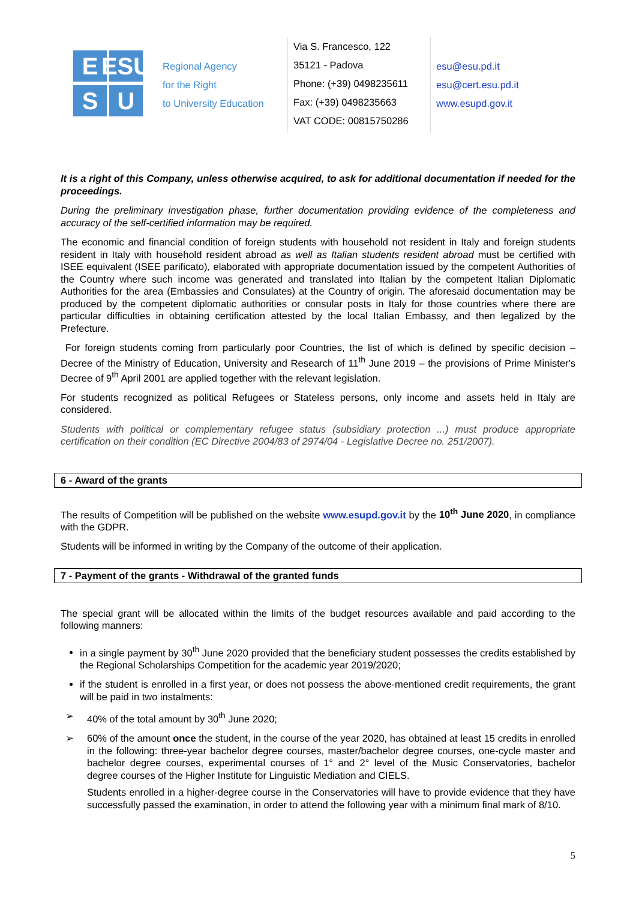E
ESU
S
U
Regional Agency
for the Right
to University Education
Via S. Francesco, 122
35121 - Padova
Phone: (+39) 0498235611
Fax: (+39) 0498235663
VAT CODE: 00815750286
esu@esu.pd.it
esu@cert.esu.pd.it
www.esupd.gov.it
It is a right of this Company, unless otherwise acquired, to ask for additional documentation if needed for the proceedings.
During the preliminary investigation phase, further documentation providing evidence of the completeness and accuracy of the self-certified information may be required.
The economic and financial condition of foreign students with household not resident in Italy and foreign students resident in Italy with household resident abroad as well as Italian students resident abroad must be certified with ISEE equivalent (ISEE parificato), elaborated with appropriate documentation issued by the competent Authorities of the Country where such income was generated and translated into Italian by the competent Italian Diplomatic Authorities for the area (Embassies and Consulates) at the Country of origin. The aforesaid documentation may be produced by the competent diplomatic authorities or consular posts in Italy for those countries where there are particular difficulties in obtaining certification attested by the local Italian Embassy, and then legalized by the Prefecture.
For foreign students coming from particularly poor Countries, the list of which is defined by specific decision – Decree of the Ministry of Education, University and Research of 11<sup>th</sup> June 2019 – the provisions of Prime Minister's Decree of 9<sup>th</sup> April 2001 are applied together with the relevant legislation.
For students recognized as political Refugees or Stateless persons, only income and assets held in Italy are considered.
Students with political or complementary refugee status (subsidiary protection ...) must produce appropriate certification on their condition (EC Directive 2004/83 of 2974/04 - Legislative Decree no. 251/2007).
6 - Award of the grants
The results of Competition will be published on the website www.esupd.gov.it by the 10<sup>th</sup> June 2020, in compliance with the GDPR.
Students will be informed in writing by the Company of the outcome of their application.
7 - Payment of the grants - Withdrawal of the granted funds
The special grant will be allocated within the limits of the budget resources available and paid according to the following manners:
in a single payment by 30<sup>th</sup> June 2020 provided that the beneficiary student possesses the credits established by the Regional Scholarships Competition for the academic year 2019/2020;
if the student is enrolled in a first year, or does not possess the above-mentioned credit requirements, the grant will be paid in two instalments:
➢ 40% of the total amount by 30<sup>th</sup> June 2020;
➢ 60% of the amount once the student, in the course of the year 2020, has obtained at least 15 credits in enrolled in the following: three-year bachelor degree courses, master/bachelor degree courses, one-cycle master and bachelor degree courses, experimental courses of 1° and 2° level of the Music Conservatories, bachelor degree courses of the Higher Institute for Linguistic Mediation and CIELS.
Students enrolled in a higher-degree course in the Conservatories will have to provide evidence that they have successfully passed the examination, in order to attend the following year with a minimum final mark of 8/10.
5